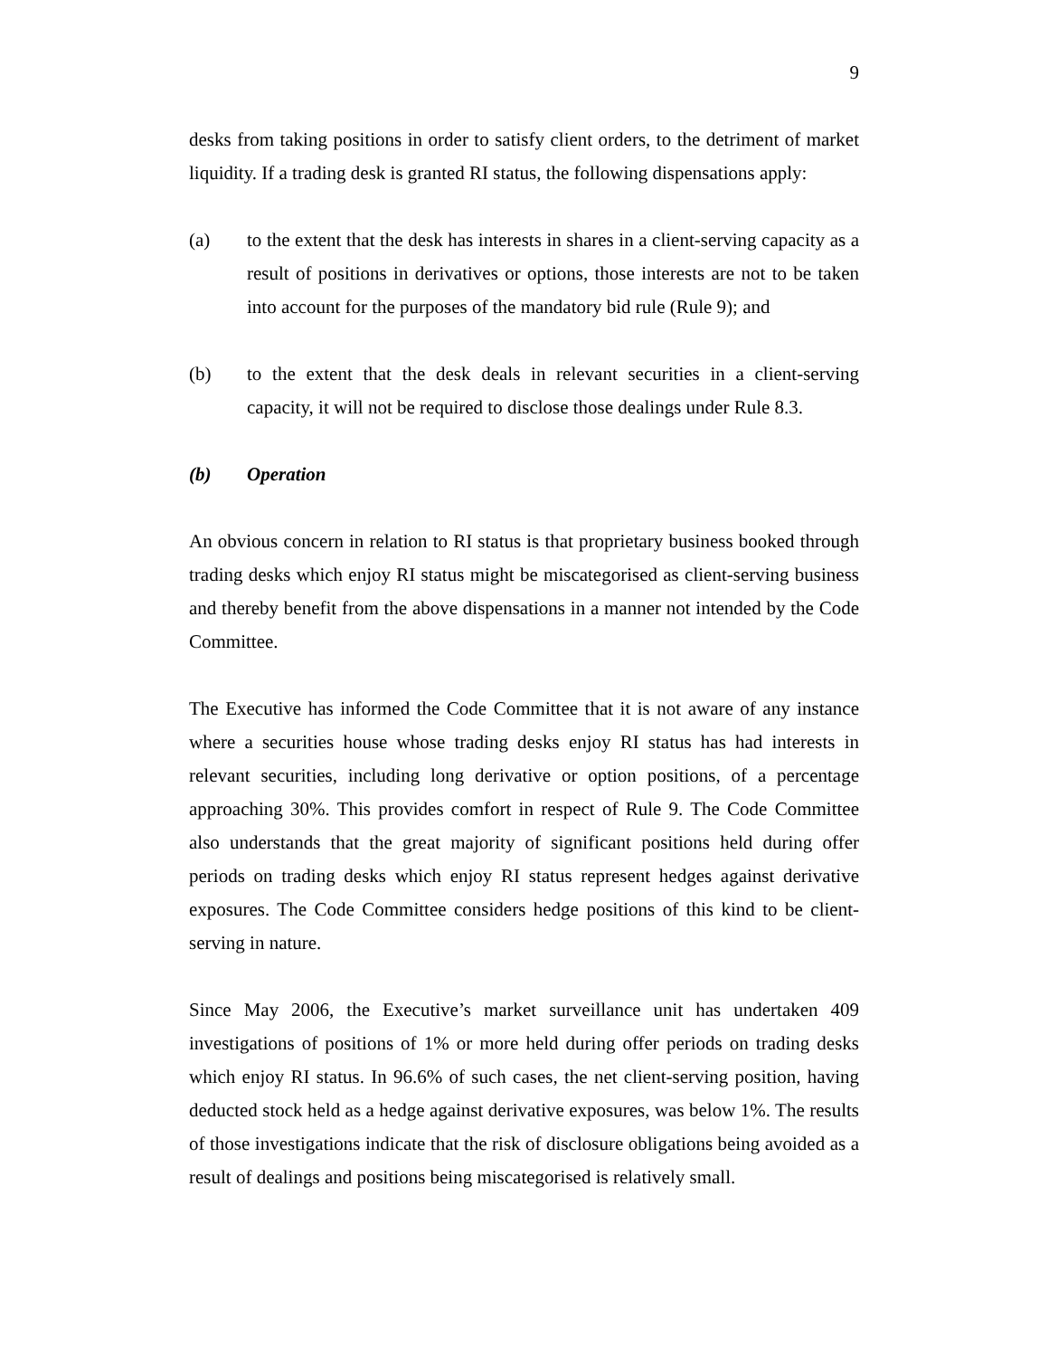9
desks from taking positions in order to satisfy client orders, to the detriment of market liquidity. If a trading desk is granted RI status, the following dispensations apply:
(a) to the extent that the desk has interests in shares in a client-serving capacity as a result of positions in derivatives or options, those interests are not to be taken into account for the purposes of the mandatory bid rule (Rule 9); and
(b) to the extent that the desk deals in relevant securities in a client-serving capacity, it will not be required to disclose those dealings under Rule 8.3.
(b) Operation
An obvious concern in relation to RI status is that proprietary business booked through trading desks which enjoy RI status might be miscategorised as client-serving business and thereby benefit from the above dispensations in a manner not intended by the Code Committee.
The Executive has informed the Code Committee that it is not aware of any instance where a securities house whose trading desks enjoy RI status has had interests in relevant securities, including long derivative or option positions, of a percentage approaching 30%. This provides comfort in respect of Rule 9. The Code Committee also understands that the great majority of significant positions held during offer periods on trading desks which enjoy RI status represent hedges against derivative exposures. The Code Committee considers hedge positions of this kind to be client-serving in nature.
Since May 2006, the Executive’s market surveillance unit has undertaken 409 investigations of positions of 1% or more held during offer periods on trading desks which enjoy RI status. In 96.6% of such cases, the net client-serving position, having deducted stock held as a hedge against derivative exposures, was below 1%. The results of those investigations indicate that the risk of disclosure obligations being avoided as a result of dealings and positions being miscategorised is relatively small.